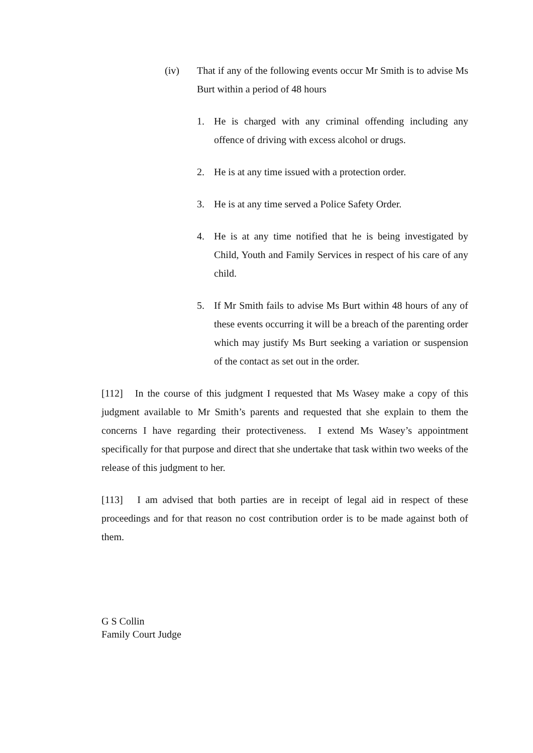(iv) That if any of the following events occur Mr Smith is to advise Ms Burt within a period of 48 hours
1. He is charged with any criminal offending including any offence of driving with excess alcohol or drugs.
2. He is at any time issued with a protection order.
3. He is at any time served a Police Safety Order.
4. He is at any time notified that he is being investigated by Child, Youth and Family Services in respect of his care of any child.
5. If Mr Smith fails to advise Ms Burt within 48 hours of any of these events occurring it will be a breach of the parenting order which may justify Ms Burt seeking a variation or suspension of the contact as set out in the order.
[112] In the course of this judgment I requested that Ms Wasey make a copy of this judgment available to Mr Smith’s parents and requested that she explain to them the concerns I have regarding their protectiveness. I extend Ms Wasey’s appointment specifically for that purpose and direct that she undertake that task within two weeks of the release of this judgment to her.
[113] I am advised that both parties are in receipt of legal aid in respect of these proceedings and for that reason no cost contribution order is to be made against both of them.
G S Collin
Family Court Judge